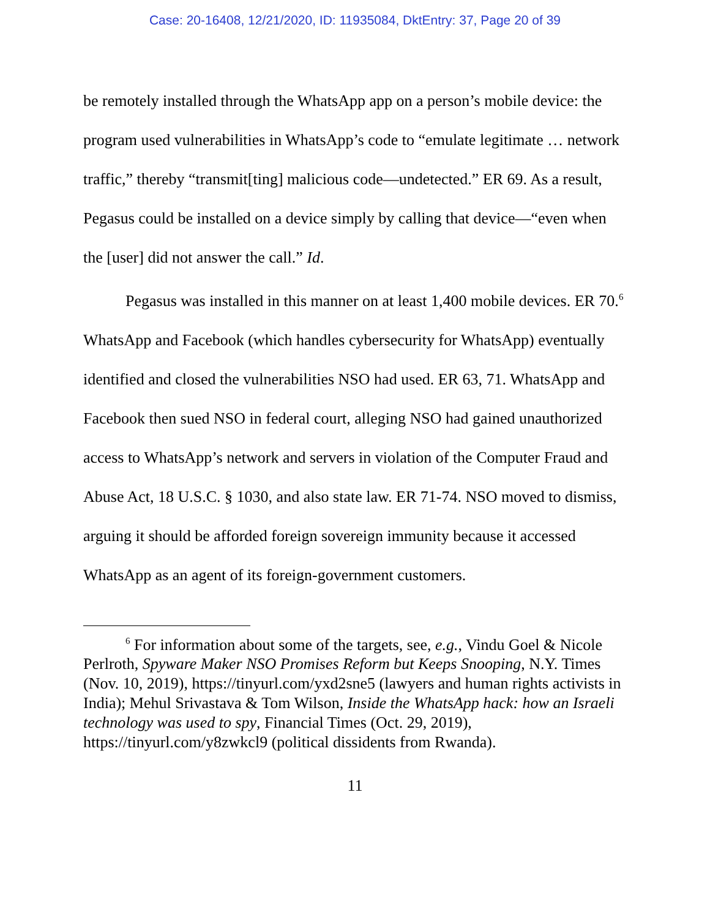Case: 20-16408, 12/21/2020, ID: 11935084, DktEntry: 37, Page 20 of 39
be remotely installed through the WhatsApp app on a person’s mobile device: the program used vulnerabilities in WhatsApp’s code to “emulate legitimate … network traffic,” thereby “transmit[ting] malicious code—undetected.” ER 69. As a result, Pegasus could be installed on a device simply by calling that device—“even when the [user] did not answer the call.” Id.
Pegasus was installed in this manner on at least 1,400 mobile devices. ER 70.<sup>6</sup> WhatsApp and Facebook (which handles cybersecurity for WhatsApp) eventually identified and closed the vulnerabilities NSO had used. ER 63, 71. WhatsApp and Facebook then sued NSO in federal court, alleging NSO had gained unauthorized access to WhatsApp’s network and servers in violation of the Computer Fraud and Abuse Act, 18 U.S.C. § 1030, and also state law. ER 71-74. NSO moved to dismiss, arguing it should be afforded foreign sovereign immunity because it accessed WhatsApp as an agent of its foreign-government customers.
<sup>6</sup> For information about some of the targets, see, e.g., Vindu Goel & Nicole Perlroth, Spyware Maker NSO Promises Reform but Keeps Snooping, N.Y. Times (Nov. 10, 2019), https://tinyurl.com/yxd2sne5 (lawyers and human rights activists in India); Mehul Srivastava & Tom Wilson, Inside the WhatsApp hack: how an Israeli technology was used to spy, Financial Times (Oct. 29, 2019), https://tinyurl.com/y8zwkcl9 (political dissidents from Rwanda).
11